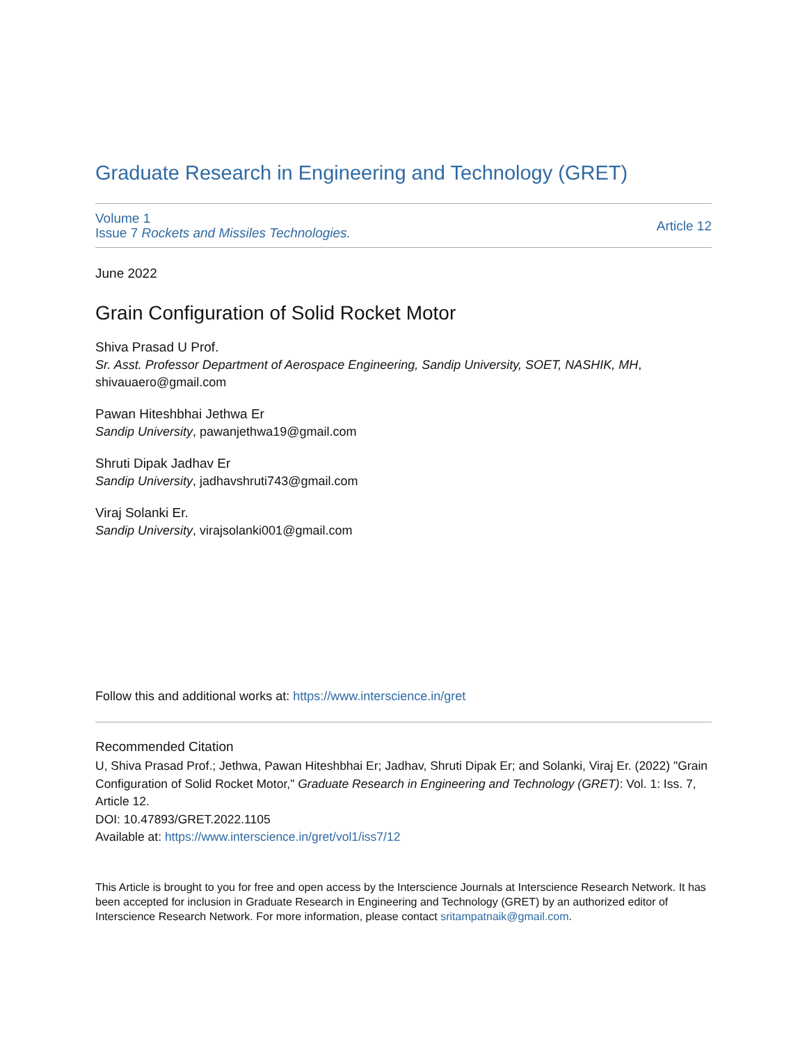Graduate Research in Engineering and Technology (GRET)
Volume 1
Issue 7 Rockets and Missiles Technologies.
Article 12
June 2022
Grain Configuration of Solid Rocket Motor
Shiva Prasad U Prof.
Sr. Asst. Professor Department of Aerospace Engineering, Sandip University, SOET, NASHIK, MH,
shivauaero@gmail.com
Pawan Hiteshbhai Jethwa Er
Sandip University, pawanjethwa19@gmail.com
Shruti Dipak Jadhav Er
Sandip University, jadhavshruti743@gmail.com
Viraj Solanki Er.
Sandip University, virajsolanki001@gmail.com
Follow this and additional works at: https://www.interscience.in/gret
Recommended Citation
U, Shiva Prasad Prof.; Jethwa, Pawan Hiteshbhai Er; Jadhav, Shruti Dipak Er; and Solanki, Viraj Er. (2022) "Grain Configuration of Solid Rocket Motor," Graduate Research in Engineering and Technology (GRET): Vol. 1: Iss. 7, Article 12.
DOI: 10.47893/GRET.2022.1105
Available at: https://www.interscience.in/gret/vol1/iss7/12
This Article is brought to you for free and open access by the Interscience Journals at Interscience Research Network. It has been accepted for inclusion in Graduate Research in Engineering and Technology (GRET) by an authorized editor of Interscience Research Network. For more information, please contact sritampatnaik@gmail.com.